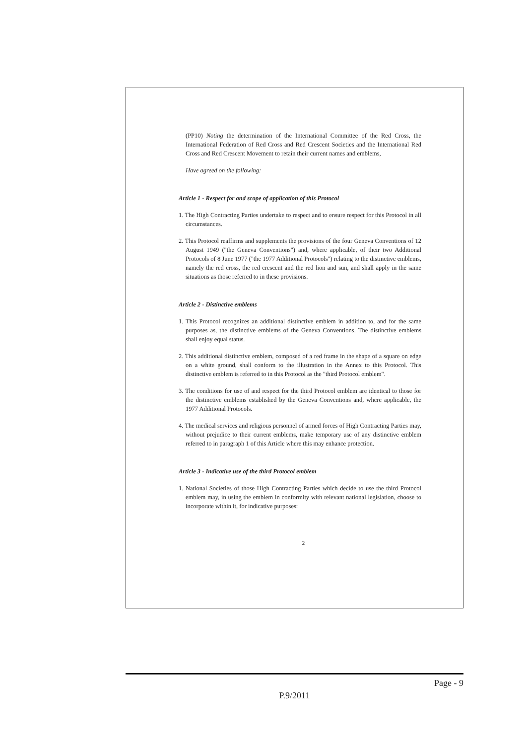(PP10) Noting the determination of the International Committee of the Red Cross, the International Federation of Red Cross and Red Crescent Societies and the International Red Cross and Red Crescent Movement to retain their current names and emblems,
Have agreed on the following:
Article 1 - Respect for and scope of application of this Protocol
1. The High Contracting Parties undertake to respect and to ensure respect for this Protocol in all circumstances.
2. This Protocol reaffirms and supplements the provisions of the four Geneva Conventions of 12 August 1949 ("the Geneva Conventions") and, where applicable, of their two Additional Protocols of 8 June 1977 ("the 1977 Additional Protocols") relating to the distinctive emblems, namely the red cross, the red crescent and the red lion and sun, and shall apply in the same situations as those referred to in these provisions.
Article 2 - Distinctive emblems
1. This Protocol recognizes an additional distinctive emblem in addition to, and for the same purposes as, the distinctive emblems of the Geneva Conventions. The distinctive emblems shall enjoy equal status.
2. This additional distinctive emblem, composed of a red frame in the shape of a square on edge on a white ground, shall conform to the illustration in the Annex to this Protocol. This distinctive emblem is referred to in this Protocol as the "third Protocol emblem".
3. The conditions for use of and respect for the third Protocol emblem are identical to those for the distinctive emblems established by the Geneva Conventions and, where applicable, the 1977 Additional Protocols.
4. The medical services and religious personnel of armed forces of High Contracting Parties may, without prejudice to their current emblems, make temporary use of any distinctive emblem referred to in paragraph 1 of this Article where this may enhance protection.
Article 3 - Indicative use of the third Protocol emblem
1. National Societies of those High Contracting Parties which decide to use the third Protocol emblem may, in using the emblem in conformity with relevant national legislation, choose to incorporate within it, for indicative purposes:
2
Page - 9
P.9/2011